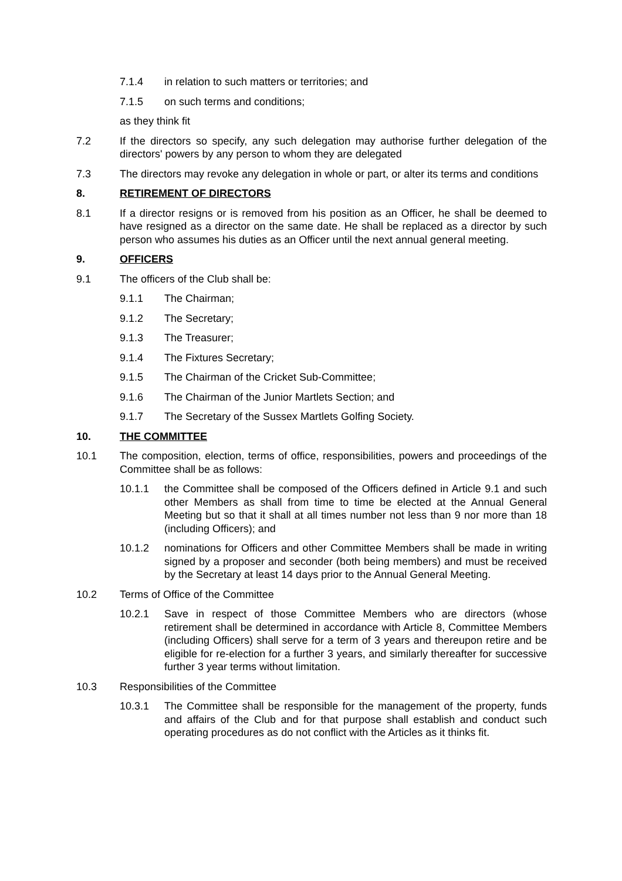7.1.4 in relation to such matters or territories; and
7.1.5 on such terms and conditions;
as they think fit
7.2 If the directors so specify, any such delegation may authorise further delegation of the directors' powers by any person to whom they are delegated
7.3 The directors may revoke any delegation in whole or part, or alter its terms and conditions
8. RETIREMENT OF DIRECTORS
8.1 If a director resigns or is removed from his position as an Officer, he shall be deemed to have resigned as a director on the same date. He shall be replaced as a director by such person who assumes his duties as an Officer until the next annual general meeting.
9. OFFICERS
9.1 The officers of the Club shall be:
9.1.1 The Chairman;
9.1.2 The Secretary;
9.1.3 The Treasurer;
9.1.4 The Fixtures Secretary;
9.1.5 The Chairman of the Cricket Sub-Committee;
9.1.6 The Chairman of the Junior Martlets Section; and
9.1.7 The Secretary of the Sussex Martlets Golfing Society.
10. THE COMMITTEE
10.1 The composition, election, terms of office, responsibilities, powers and proceedings of the Committee shall be as follows:
10.1.1 the Committee shall be composed of the Officers defined in Article 9.1 and such other Members as shall from time to time be elected at the Annual General Meeting but so that it shall at all times number not less than 9 nor more than 18 (including Officers); and
10.1.2 nominations for Officers and other Committee Members shall be made in writing signed by a proposer and seconder (both being members) and must be received by the Secretary at least 14 days prior to the Annual General Meeting.
10.2 Terms of Office of the Committee
10.2.1 Save in respect of those Committee Members who are directors (whose retirement shall be determined in accordance with Article 8, Committee Members (including Officers) shall serve for a term of 3 years and thereupon retire and be eligible for re-election for a further 3 years, and similarly thereafter for successive further 3 year terms without limitation.
10.3 Responsibilities of the Committee
10.3.1 The Committee shall be responsible for the management of the property, funds and affairs of the Club and for that purpose shall establish and conduct such operating procedures as do not conflict with the Articles as it thinks fit.